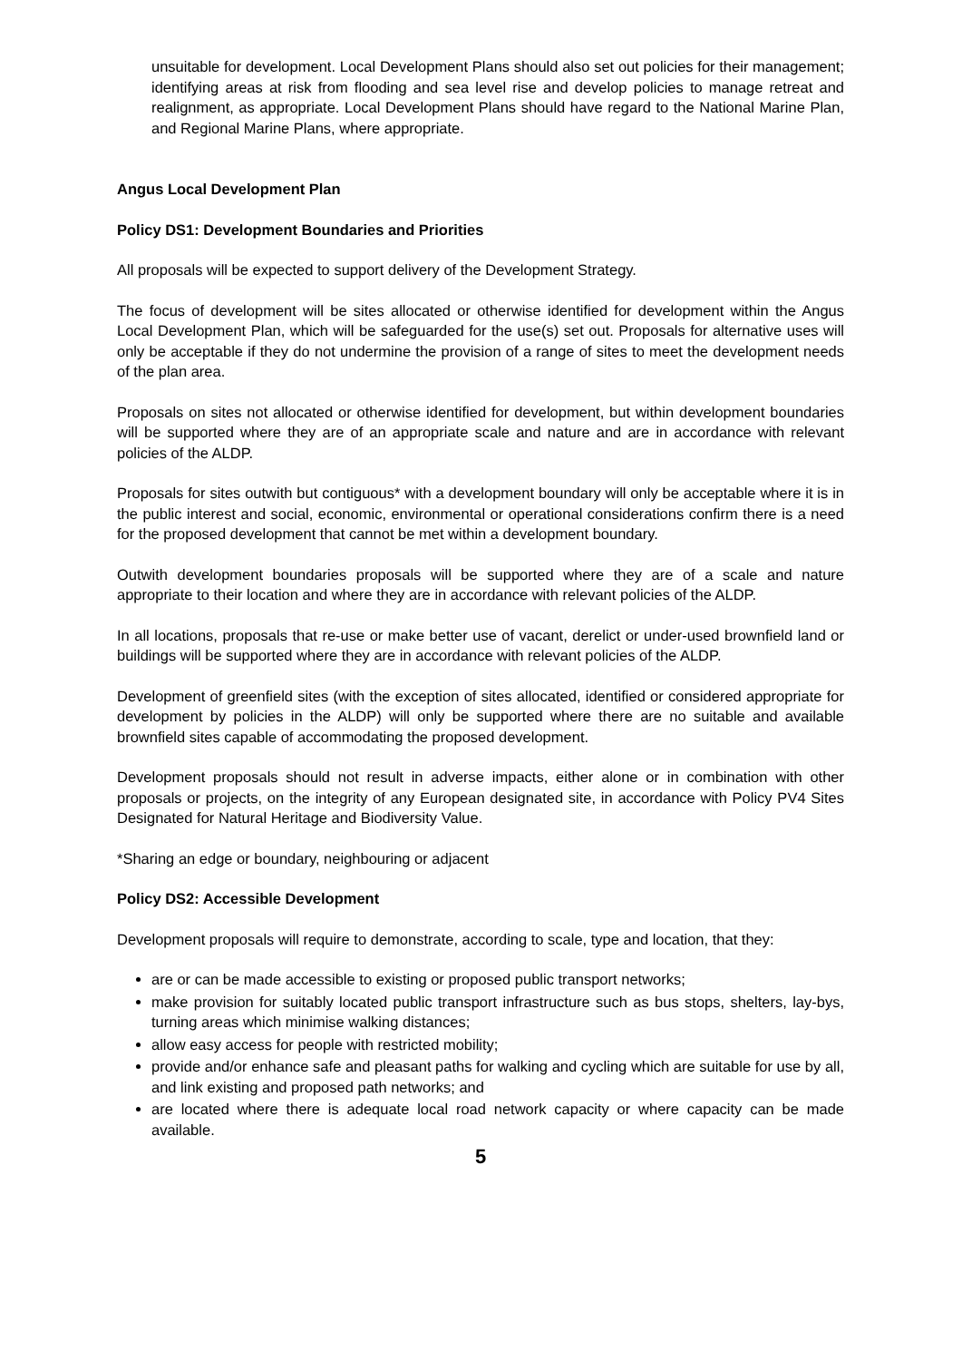unsuitable for development. Local Development Plans should also set out policies for their management; identifying areas at risk from flooding and sea level rise and develop policies to manage retreat and realignment, as appropriate. Local Development Plans should have regard to the National Marine Plan, and Regional Marine Plans, where appropriate.
Angus Local Development Plan
Policy DS1: Development Boundaries and Priorities
All proposals will be expected to support delivery of the Development Strategy.
The focus of development will be sites allocated or otherwise identified for development within the Angus Local Development Plan, which will be safeguarded for the use(s) set out. Proposals for alternative uses will only be acceptable if they do not undermine the provision of a range of sites to meet the development needs of the plan area.
Proposals on sites not allocated or otherwise identified for development, but within development boundaries will be supported where they are of an appropriate scale and nature and are in accordance with relevant policies of the ALDP.
Proposals for sites outwith but contiguous* with a development boundary will only be acceptable where it is in the public interest and social, economic, environmental or operational considerations confirm there is a need for the proposed development that cannot be met within a development boundary.
Outwith development boundaries proposals will be supported where they are of a scale and nature appropriate to their location and where they are in accordance with relevant policies of the ALDP.
In all locations, proposals that re-use or make better use of vacant, derelict or under-used brownfield land or buildings will be supported where they are in accordance with relevant policies of the ALDP.
Development of greenfield sites (with the exception of sites allocated, identified or considered appropriate for development by policies in the ALDP) will only be supported where there are no suitable and available brownfield sites capable of accommodating the proposed development.
Development proposals should not result in adverse impacts, either alone or in combination with other proposals or projects, on the integrity of any European designated site, in accordance with Policy PV4 Sites Designated for Natural Heritage and Biodiversity Value.
*Sharing an edge or boundary, neighbouring or adjacent
Policy DS2: Accessible Development
Development proposals will require to demonstrate, according to scale, type and location, that they:
are or can be made accessible to existing or proposed public transport networks;
make provision for suitably located public transport infrastructure such as bus stops, shelters, lay-bys, turning areas which minimise walking distances;
allow easy access for people with restricted mobility;
provide and/or enhance safe and pleasant paths for walking and cycling which are suitable for use by all, and link existing and proposed path networks; and
are located where there is adequate local road network capacity or where capacity can be made available.
5